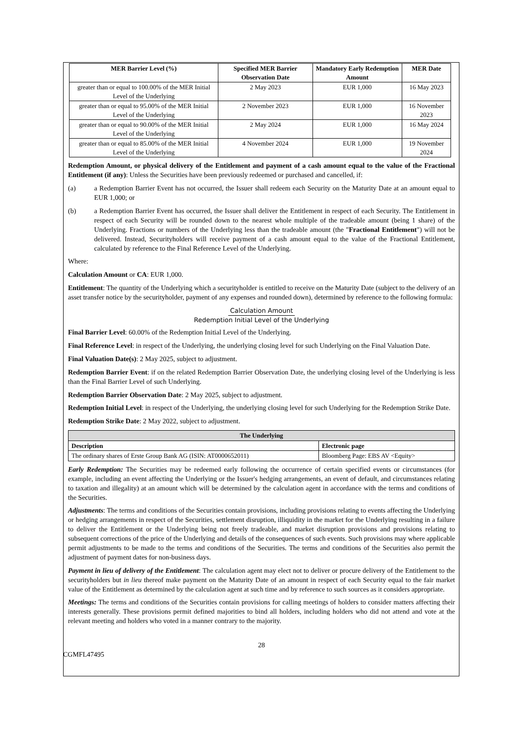| MER Barrier Level (%) | Specified MER Barrier Observation Date | Mandatory Early Redemption Amount | MER Date |
| --- | --- | --- | --- |
| greater than or equal to 100.00% of the MER Initial Level of the Underlying | 2 May 2023 | EUR 1,000 | 16 May 2023 |
| greater than or equal to 95.00% of the MER Initial Level of the Underlying | 2 November 2023 | EUR 1,000 | 16 November 2023 |
| greater than or equal to 90.00% of the MER Initial Level of the Underlying | 2 May 2024 | EUR 1,000 | 16 May 2024 |
| greater than or equal to 85.00% of the MER Initial Level of the Underlying | 4 November 2024 | EUR 1,000 | 19 November 2024 |
Redemption Amount, or physical delivery of the Entitlement and payment of a cash amount equal to the value of the Fractional Entitlement (if any): Unless the Securities have been previously redeemed or purchased and cancelled, if:
(a) a Redemption Barrier Event has not occurred, the Issuer shall redeem each Security on the Maturity Date at an amount equal to EUR 1,000; or
(b) a Redemption Barrier Event has occurred, the Issuer shall deliver the Entitlement in respect of each Security. The Entitlement in respect of each Security will be rounded down to the nearest whole multiple of the tradeable amount (being 1 share) of the Underlying. Fractions or numbers of the Underlying less than the tradeable amount (the "Fractional Entitlement") will not be delivered. Instead, Securityholders will receive payment of a cash amount equal to the value of the Fractional Entitlement, calculated by reference to the Final Reference Level of the Underlying.
Where:
Calculation Amount or CA: EUR 1,000.
Entitlement: The quantity of the Underlying which a securityholder is entitled to receive on the Maturity Date (subject to the delivery of an asset transfer notice by the securityholder, payment of any expenses and rounded down), determined by reference to the following formula:
Calculation Amount
Redemption Initial Level of the Underlying
Final Barrier Level: 60.00% of the Redemption Initial Level of the Underlying.
Final Reference Level: in respect of the Underlying, the underlying closing level for such Underlying on the Final Valuation Date.
Final Valuation Date(s): 2 May 2025, subject to adjustment.
Redemption Barrier Event: if on the related Redemption Barrier Observation Date, the underlying closing level of the Underlying is less than the Final Barrier Level of such Underlying.
Redemption Barrier Observation Date: 2 May 2025, subject to adjustment.
Redemption Initial Level: in respect of the Underlying, the underlying closing level for such Underlying for the Redemption Strike Date.
Redemption Strike Date: 2 May 2022, subject to adjustment.
| The Underlying | |
| --- | --- |
| Description | Electronic page |
| The ordinary shares of Erste Group Bank AG (ISIN: AT0000652011) | Bloomberg Page: EBS AV <Equity> |
Early Redemption: The Securities may be redeemed early following the occurrence of certain specified events or circumstances (for example, including an event affecting the Underlying or the Issuer's hedging arrangements, an event of default, and circumstances relating to taxation and illegality) at an amount which will be determined by the calculation agent in accordance with the terms and conditions of the Securities.
Adjustments: The terms and conditions of the Securities contain provisions, including provisions relating to events affecting the Underlying or hedging arrangements in respect of the Securities, settlement disruption, illiquidity in the market for the Underlying resulting in a failure to deliver the Entitlement or the Underlying being not freely tradeable, and market disruption provisions and provisions relating to subsequent corrections of the price of the Underlying and details of the consequences of such events. Such provisions may where applicable permit adjustments to be made to the terms and conditions of the Securities. The terms and conditions of the Securities also permit the adjustment of payment dates for non-business days.
Payment in lieu of delivery of the Entitlement: The calculation agent may elect not to deliver or procure delivery of the Entitlement to the securityholders but in lieu thereof make payment on the Maturity Date of an amount in respect of each Security equal to the fair market value of the Entitlement as determined by the calculation agent at such time and by reference to such sources as it considers appropriate.
Meetings: The terms and conditions of the Securities contain provisions for calling meetings of holders to consider matters affecting their interests generally. These provisions permit defined majorities to bind all holders, including holders who did not attend and vote at the relevant meeting and holders who voted in a manner contrary to the majority.
28
CGMFL47495